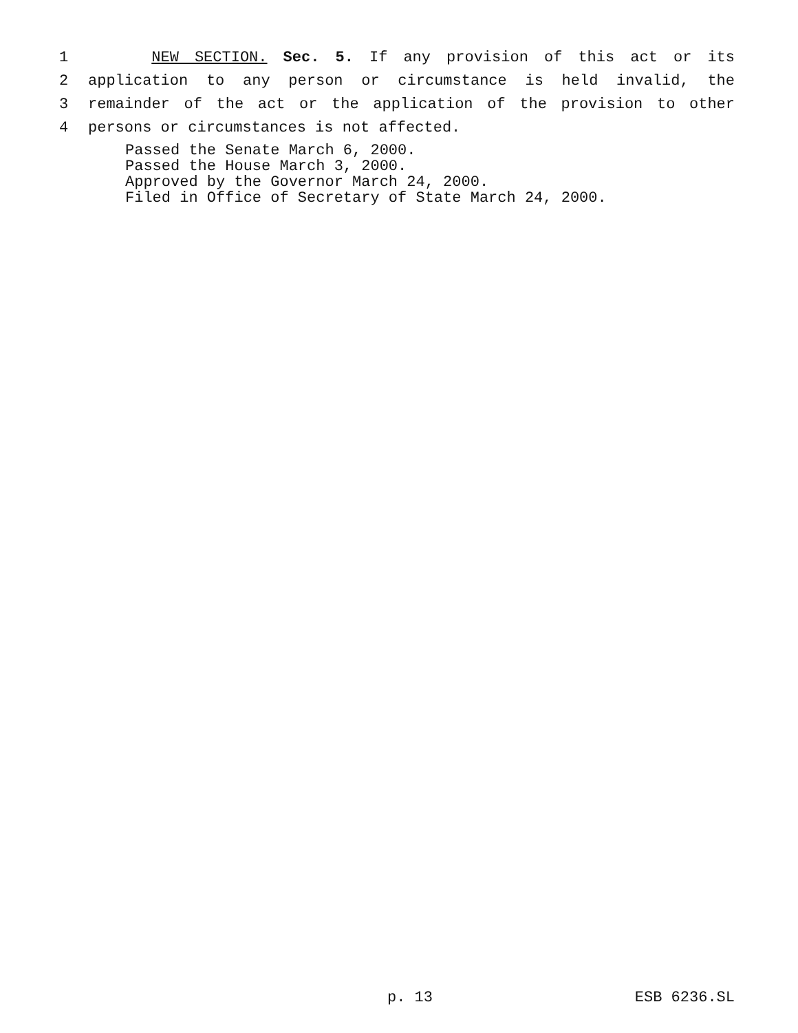1 NEW SECTION. Sec. 5. If any provision of this act or its
2 application to any person or circumstance is held invalid, the
3 remainder of the act or the application of the provision to other
4 persons or circumstances is not affected.
Passed the Senate March 6, 2000.
Passed the House March 3, 2000.
Approved by the Governor March 24, 2000.
Filed in Office of Secretary of State March 24, 2000.
p. 13 ESB 6236.SL